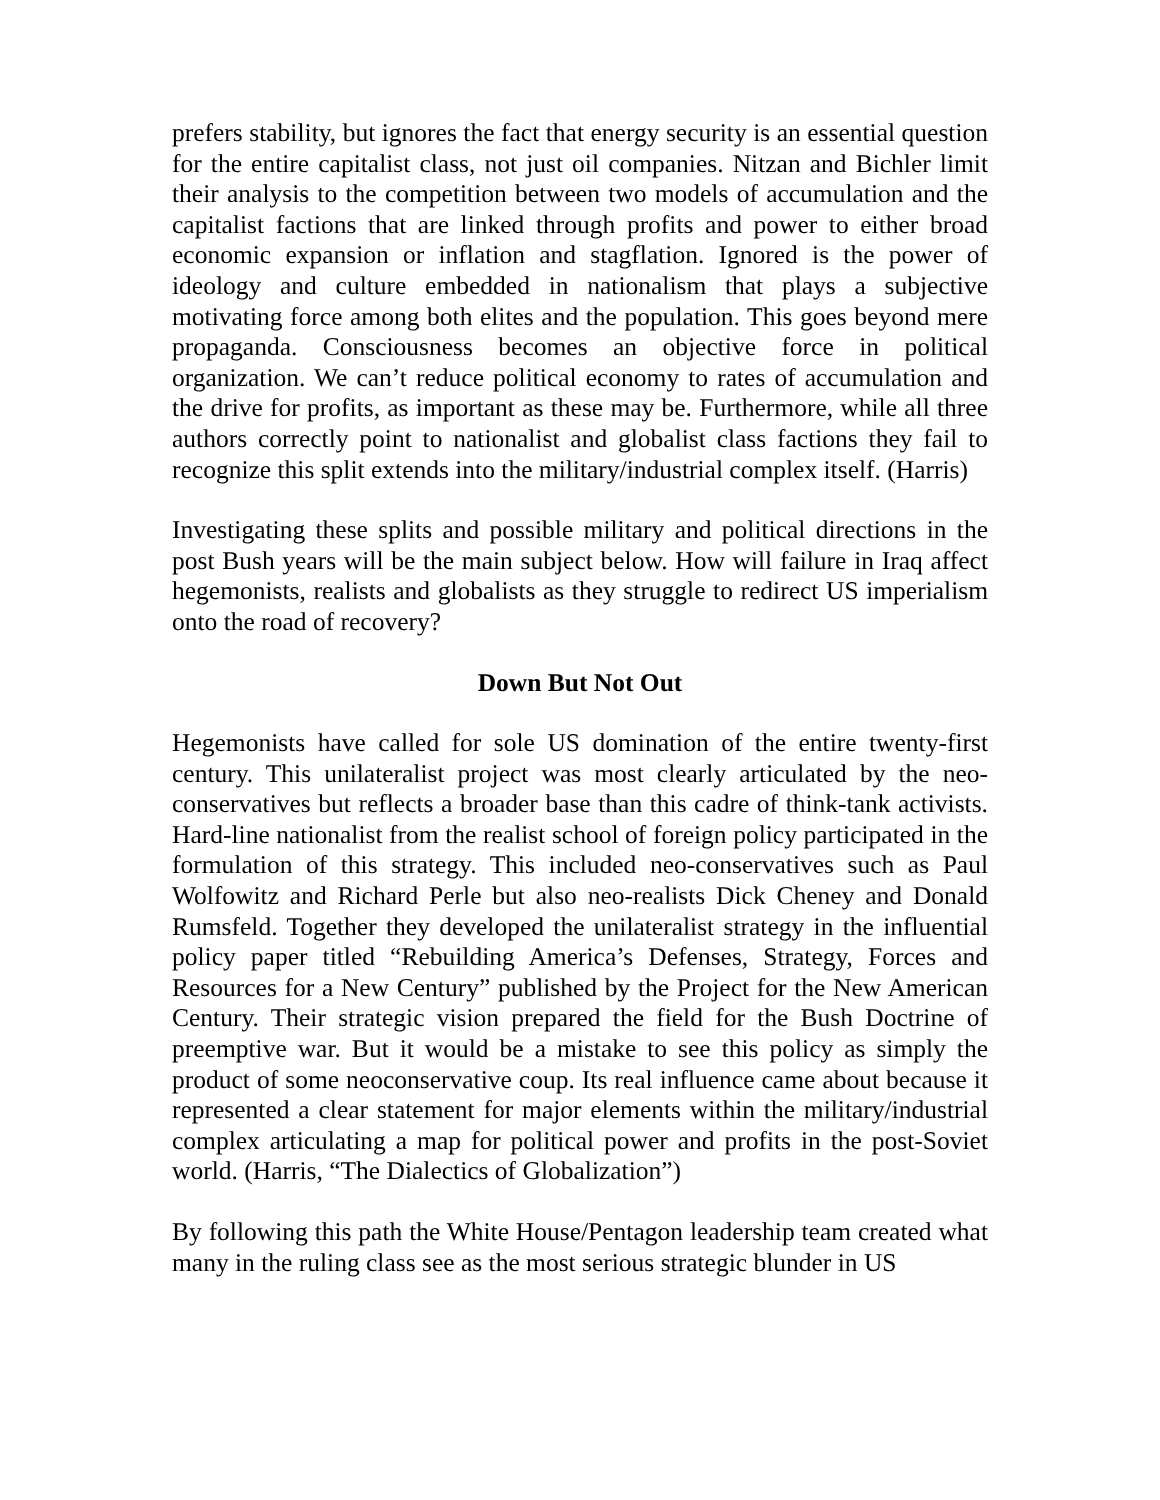prefers stability, but ignores the fact that energy security is an essential question for the entire capitalist class, not just oil companies. Nitzan and Bichler limit their analysis to the competition between two models of accumulation and the capitalist factions that are linked through profits and power to either broad economic expansion or inflation and stagflation. Ignored is the power of ideology and culture embedded in nationalism that plays a subjective motivating force among both elites and the population. This goes beyond mere propaganda. Consciousness becomes an objective force in political organization. We can’t reduce political economy to rates of accumulation and the drive for profits, as important as these may be. Furthermore, while all three authors correctly point to nationalist and globalist class factions they fail to recognize this split extends into the military/industrial complex itself. (Harris)
Investigating these splits and possible military and political directions in the post Bush years will be the main subject below. How will failure in Iraq affect hegemonists, realists and globalists as they struggle to redirect US imperialism onto the road of recovery?
Down But Not Out
Hegemonists have called for sole US domination of the entire twenty-first century. This unilateralist project was most clearly articulated by the neo-conservatives but reflects a broader base than this cadre of think-tank activists. Hard-line nationalist from the realist school of foreign policy participated in the formulation of this strategy. This included neo-conservatives such as Paul Wolfowitz and Richard Perle but also neo-realists Dick Cheney and Donald Rumsfeld. Together they developed the unilateralist strategy in the influential policy paper titled “Rebuilding America’s Defenses, Strategy, Forces and Resources for a New Century” published by the Project for the New American Century. Their strategic vision prepared the field for the Bush Doctrine of preemptive war. But it would be a mistake to see this policy as simply the product of some neoconservative coup. Its real influence came about because it represented a clear statement for major elements within the military/industrial complex articulating a map for political power and profits in the post-Soviet world. (Harris, “The Dialectics of Globalization”)
By following this path the White House/Pentagon leadership team created what many in the ruling class see as the most serious strategic blunder in US